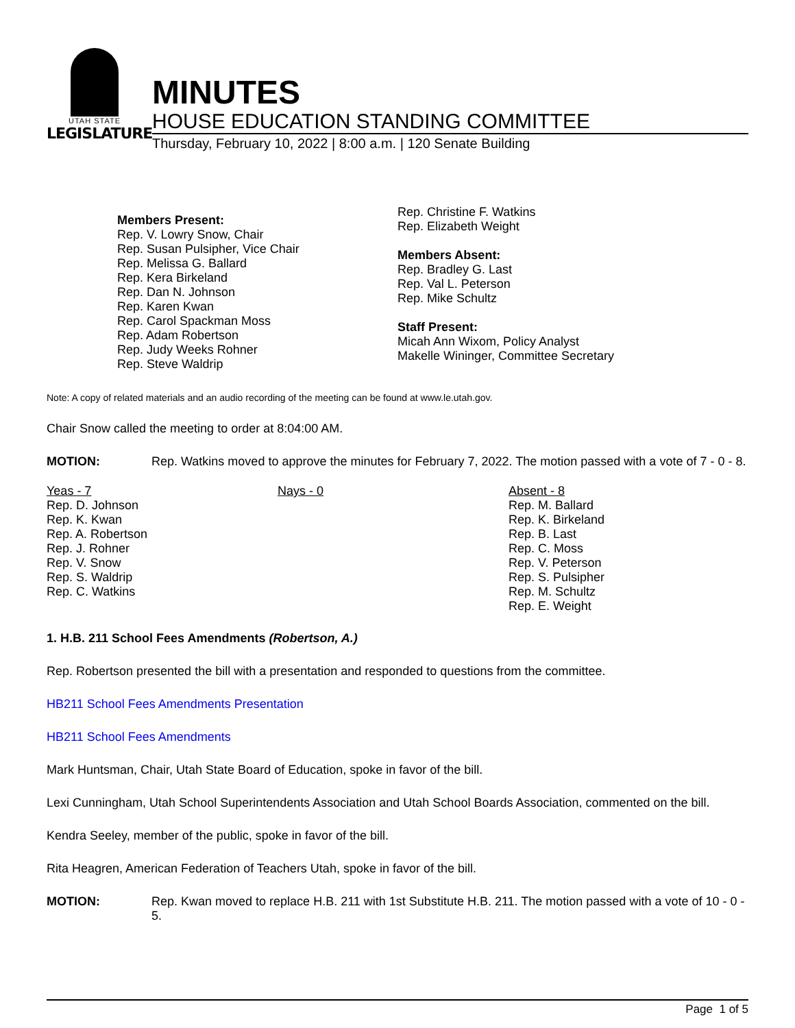UTAH STATE
LEGISLATURE
MINUTES
HOUSE EDUCATION STANDING COMMITTEE
Thursday, February 10, 2022 | 8:00 a.m. | 120 Senate Building
Members Present:
Rep. V. Lowry Snow, Chair
Rep. Susan Pulsipher, Vice Chair
Rep. Melissa G. Ballard
Rep. Kera Birkeland
Rep. Dan N. Johnson
Rep. Karen Kwan
Rep. Carol Spackman Moss
Rep. Adam Robertson
Rep. Judy Weeks Rohner
Rep. Steve Waldrip
Rep. Christine F. Watkins
Rep. Elizabeth Weight
Members Absent:
Rep. Bradley G. Last
Rep. Val L. Peterson
Rep. Mike Schultz
Staff Present:
Micah Ann Wixom, Policy Analyst
Makelle Wininger, Committee Secretary
Note: A copy of related materials and an audio recording of the meeting can be found at www.le.utah.gov.
Chair Snow called the meeting to order at 8:04:00 AM.
MOTION:
Rep. Watkins moved to approve the minutes for February 7, 2022. The motion passed with a vote of 7 - 0 - 8.
Yeas - 7
Rep. D. Johnson
Rep. K. Kwan
Rep. A. Robertson
Rep. J. Rohner
Rep. V. Snow
Rep. S. Waldrip
Rep. C. Watkins
Nays - 0 Absent - 8
Rep. M. Ballard
Rep. K. Birkeland
Rep. B. Last
Rep. C. Moss
Rep. V. Peterson
Rep. S. Pulsipher
Rep. M. Schultz
Rep. E. Weight
1. H.B. 211 School Fees Amendments (Robertson, A.)
Rep. Robertson presented the bill with a presentation and responded to questions from the committee.
HB211 School Fees Amendments Presentation
HB211 School Fees Amendments
Mark Huntsman, Chair, Utah State Board of Education, spoke in favor of the bill.
Lexi Cunningham, Utah School Superintendents Association and Utah School Boards Association, commented on the bill.
Kendra Seeley, member of the public, spoke in favor of the bill.
Rita Heagren, American Federation of Teachers Utah, spoke in favor of the bill.
MOTION:
Rep. Kwan moved to replace H.B. 211 with 1st Substitute H.B. 211. The motion passed with a vote of 10 - 0 - 5.
Page 1 of 5